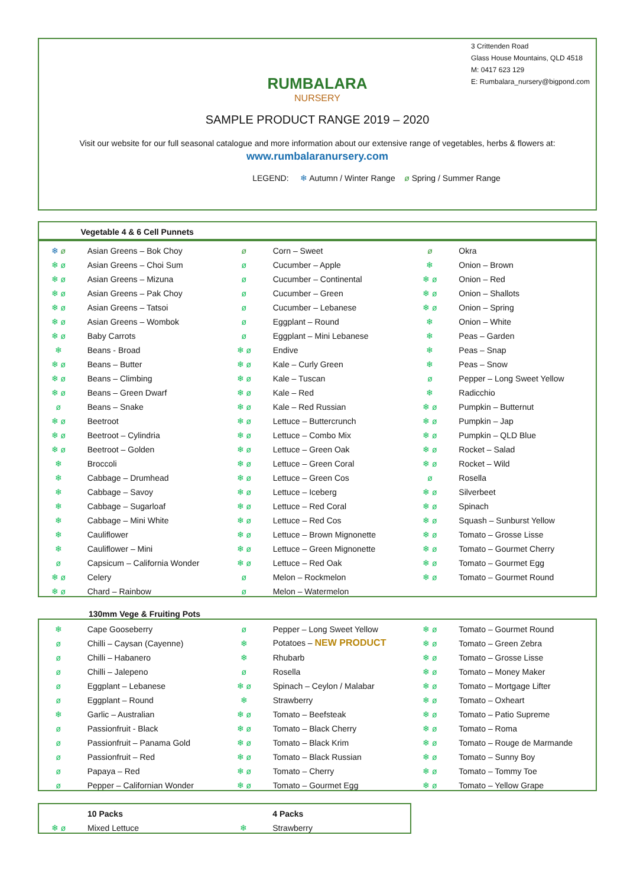3 Crittenden Road
Glass House Mountains, QLD 4518
M: 0417 623 129
E: Rumbalara_nursery@bigpond.com
RUMBALARA
NURSERY
SAMPLE PRODUCT RANGE 2019 – 2020
Visit our website for our full seasonal catalogue and more information about our extensive range of vegetables, herbs & flowers at:
www.rumbalaranursery.com
LEGEND: ❄ Autumn / Winter Range ø Spring / Summer Range
| | Vegetable 4 & 6 Cell Punnets | | | | |
| --- | --- | --- | --- | --- | --- |
| ❄ ø | Asian Greens – Bok Choy | ø | Corn – Sweet | ø | Okra |
| ❄ ø | Asian Greens – Choi Sum | ø | Cucumber – Apple | ❄ | Onion – Brown |
| ❄ ø | Asian Greens – Mizuna | ø | Cucumber – Continental | ❄ ø | Onion – Red |
| ❄ ø | Asian Greens – Pak Choy | ø | Cucumber – Green | ❄ ø | Onion – Shallots |
| ❄ ø | Asian Greens – Tatsoi | ø | Cucumber – Lebanese | ❄ ø | Onion – Spring |
| ❄ ø | Asian Greens – Wombok | ø | Eggplant – Round | ❄ | Onion – White |
| ❄ ø | Baby Carrots | ø | Eggplant – Mini Lebanese | ❄ | Peas – Garden |
| ❄ | Beans - Broad | ❄ ø | Endive | ❄ | Peas – Snap |
| ❄ ø | Beans – Butter | ❄ ø | Kale – Curly Green | ❄ | Peas – Snow |
| ❄ ø | Beans – Climbing | ❄ ø | Kale – Tuscan | ø | Pepper – Long Sweet Yellow |
| ❄ ø | Beans – Green Dwarf | ❄ ø | Kale – Red | ❄ | Radicchio |
| ø | Beans – Snake | ❄ ø | Kale – Red Russian | ❄ ø | Pumpkin – Butternut |
| ❄ ø | Beetroot | ❄ ø | Lettuce – Buttercrunch | ❄ ø | Pumpkin – Jap |
| ❄ ø | Beetroot – Cylindria | ❄ ø | Lettuce – Combo Mix | ❄ ø | Pumpkin – QLD Blue |
| ❄ ø | Beetroot – Golden | ❄ ø | Lettuce – Green Oak | ❄ ø | Rocket – Salad |
| ❄ | Broccoli | ❄ ø | Lettuce – Green Coral | ❄ ø | Rocket – Wild |
| ❄ | Cabbage – Drumhead | ❄ ø | Lettuce – Green Cos | ø | Rosella |
| ❄ | Cabbage – Savoy | ❄ ø | Lettuce – Iceberg | ❄ ø | Silverbeet |
| ❄ | Cabbage – Sugarloaf | ❄ ø | Lettuce – Red Coral | ❄ ø | Spinach |
| ❄ | Cabbage – Mini White | ❄ ø | Lettuce – Red Cos | ❄ ø | Squash – Sunburst Yellow |
| ❄ | Cauliflower | ❄ ø | Lettuce – Brown Mignonette | ❄ ø | Tomato – Grosse Lisse |
| ❄ | Cauliflower – Mini | ❄ ø | Lettuce – Green Mignonette | ❄ ø | Tomato – Gourmet Cherry |
| ø | Capsicum – California Wonder | ❄ ø | Lettuce – Red Oak | ❄ ø | Tomato – Gourmet Egg |
| ❄ ø | Celery | ø | Melon – Rockmelon | ❄ ø | Tomato – Gourmet Round |
| ❄ ø | Chard – Rainbow | ø | Melon – Watermelon | | |
130mm Vege & Fruiting Pots
| ❄ | Cape Gooseberry | ø | Pepper – Long Sweet Yellow | ❄ ø | Tomato – Gourmet Round |
| ø | Chilli – Caysan (Cayenne) | ❄ | Potatoes – NEW PRODUCT | ❄ ø | Tomato – Green Zebra |
| ø | Chilli – Habanero | ❄ | Rhubarb | ❄ ø | Tomato – Grosse Lisse |
| ø | Chilli – Jalepeno | ø | Rosella | ❄ ø | Tomato – Money Maker |
| ø | Eggplant – Lebanese | ❄ ø | Spinach – Ceylon / Malabar | ❄ ø | Tomato – Mortgage Lifter |
| ø | Eggplant – Round | ❄ | Strawberry | ❄ ø | Tomato – Oxheart |
| ❄ | Garlic – Australian | ❄ ø | Tomato – Beefsteak | ❄ ø | Tomato – Patio Supreme |
| ø | Passionfruit - Black | ❄ ø | Tomato – Black Cherry | ❄ ø | Tomato – Roma |
| ø | Passionfruit – Panama Gold | ❄ ø | Tomato – Black Krim | ❄ ø | Tomato – Rouge de Marmande |
| ø | Passionfruit – Red | ❄ ø | Tomato – Black Russian | ❄ ø | Tomato – Sunny Boy |
| ø | Papaya – Red | ❄ ø | Tomato – Cherry | ❄ ø | Tomato – Tommy Toe |
| ø | Pepper – Californian Wonder | ❄ ø | Tomato – Gourmet Egg | ❄ ø | Tomato – Yellow Grape |
| | 10 Packs | | 4 Packs |
| ❄ ø | Mixed Lettuce | ❄ | Strawberry |